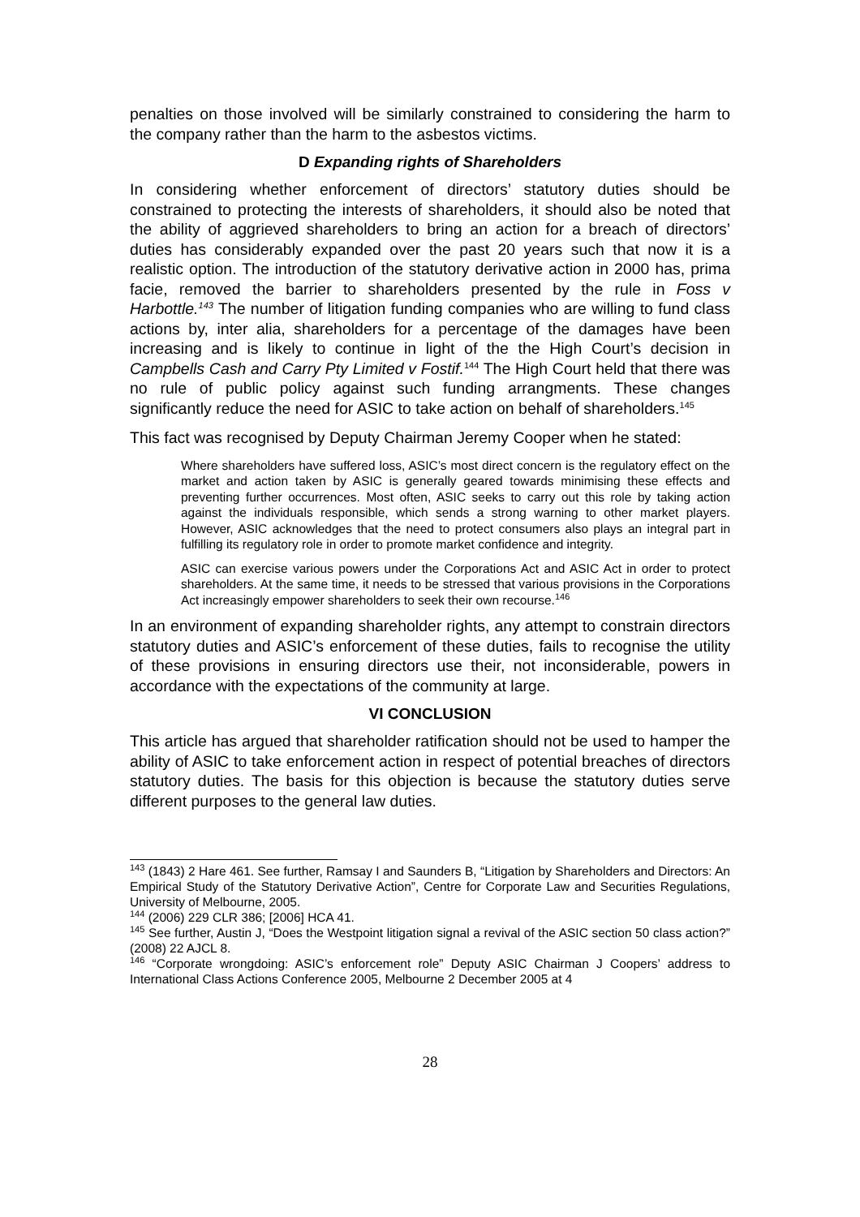penalties on those involved will be similarly constrained to considering the harm to the company rather than the harm to the asbestos victims.
D Expanding rights of Shareholders
In considering whether enforcement of directors’ statutory duties should be constrained to protecting the interests of shareholders, it should also be noted that the ability of aggrieved shareholders to bring an action for a breach of directors’ duties has considerably expanded over the past 20 years such that now it is a realistic option. The introduction of the statutory derivative action in 2000 has, prima facie, removed the barrier to shareholders presented by the rule in Foss v Harbottle.<sup>143</sup> The number of litigation funding companies who are willing to fund class actions by, inter alia, shareholders for a percentage of the damages have been increasing and is likely to continue in light of the the High Court’s decision in Campbells Cash and Carry Pty Limited v Fostif.<sup>144</sup> The High Court held that there was no rule of public policy against such funding arrangments. These changes significantly reduce the need for ASIC to take action on behalf of shareholders.<sup>145</sup>
This fact was recognised by Deputy Chairman Jeremy Cooper when he stated:
Where shareholders have suffered loss, ASIC’s most direct concern is the regulatory effect on the market and action taken by ASIC is generally geared towards minimising these effects and preventing further occurrences. Most often, ASIC seeks to carry out this role by taking action against the individuals responsible, which sends a strong warning to other market players. However, ASIC acknowledges that the need to protect consumers also plays an integral part in fulfilling its regulatory role in order to promote market confidence and integrity.
ASIC can exercise various powers under the Corporations Act and ASIC Act in order to protect shareholders. At the same time, it needs to be stressed that various provisions in the Corporations Act increasingly empower shareholders to seek their own recourse.<sup>146</sup>
In an environment of expanding shareholder rights, any attempt to constrain directors statutory duties and ASIC’s enforcement of these duties, fails to recognise the utility of these provisions in ensuring directors use their, not inconsiderable, powers in accordance with the expectations of the community at large.
VI CONCLUSION
This article has argued that shareholder ratification should not be used to hamper the ability of ASIC to take enforcement action in respect of potential breaches of directors statutory duties. The basis for this objection is because the statutory duties serve different purposes to the general law duties.
<sup>143</sup> (1843) 2 Hare 461. See further, Ramsay I and Saunders B, “Litigation by Shareholders and Directors: An Empirical Study of the Statutory Derivative Action”, Centre for Corporate Law and Securities Regulations, University of Melbourne, 2005.
<sup>144</sup> (2006) 229 CLR 386; [2006] HCA 41.
<sup>145</sup> See further, Austin J, “Does the Westpoint litigation signal a revival of the ASIC section 50 class action?” (2008) 22 AJCL 8.
<sup>146</sup> “Corporate wrongdoing: ASIC’s enforcement role” Deputy ASIC Chairman J Coopers’ address to International Class Actions Conference 2005, Melbourne 2 December 2005 at 4
28